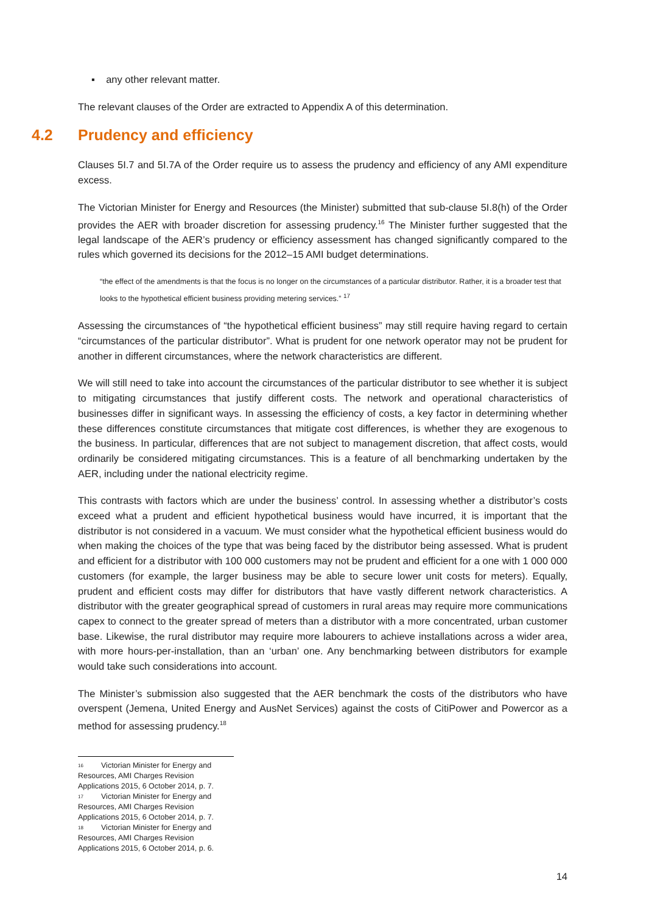▪ any other relevant matter.
The relevant clauses of the Order are extracted to Appendix A of this determination.
4.2 Prudency and efficiency
Clauses 5I.7 and 5I.7A of the Order require us to assess the prudency and efficiency of any AMI expenditure excess.
The Victorian Minister for Energy and Resources (the Minister) submitted that sub-clause 5I.8(h) of the Order provides the AER with broader discretion for assessing prudency.<sup>16</sup> The Minister further suggested that the legal landscape of the AER’s prudency or efficiency assessment has changed significantly compared to the rules which governed its decisions for the 2012–15 AMI budget determinations.
“the effect of the amendments is that the focus is no longer on the circumstances of a particular distributor. Rather, it is a broader test that looks to the hypothetical efficient business providing metering services.” <sup>17</sup>
Assessing the circumstances of “the hypothetical efficient business” may still require having regard to certain “circumstances of the particular distributor”. What is prudent for one network operator may not be prudent for another in different circumstances, where the network characteristics are different.
We will still need to take into account the circumstances of the particular distributor to see whether it is subject to mitigating circumstances that justify different costs. The network and operational characteristics of businesses differ in significant ways. In assessing the efficiency of costs, a key factor in determining whether these differences constitute circumstances that mitigate cost differences, is whether they are exogenous to the business. In particular, differences that are not subject to management discretion, that affect costs, would ordinarily be considered mitigating circumstances. This is a feature of all benchmarking undertaken by the AER, including under the national electricity regime.
This contrasts with factors which are under the business’ control. In assessing whether a distributor’s costs exceed what a prudent and efficient hypothetical business would have incurred, it is important that the distributor is not considered in a vacuum. We must consider what the hypothetical efficient business would do when making the choices of the type that was being faced by the distributor being assessed. What is prudent and efficient for a distributor with 100 000 customers may not be prudent and efficient for a one with 1 000 000 customers (for example, the larger business may be able to secure lower unit costs for meters). Equally, prudent and efficient costs may differ for distributors that have vastly different network characteristics. A distributor with the greater geographical spread of customers in rural areas may require more communications capex to connect to the greater spread of meters than a distributor with a more concentrated, urban customer base. Likewise, the rural distributor may require more labourers to achieve installations across a wider area, with more hours-per-installation, than an ‘urban’ one. Any benchmarking between distributors for example would take such considerations into account.
The Minister’s submission also suggested that the AER benchmark the costs of the distributors who have overspent (Jemena, United Energy and AusNet Services) against the costs of CitiPower and Powercor as a method for assessing prudency.<sup>18</sup>
<sup>16</sup> Victorian Minister for Energy and Resources, AMI Charges Revision Applications 2015, 6 October 2014, p. 7.
<sup>17</sup> Victorian Minister for Energy and Resources, AMI Charges Revision Applications 2015, 6 October 2014, p. 7.
<sup>18</sup> Victorian Minister for Energy and Resources, AMI Charges Revision Applications 2015, 6 October 2014, p. 6.
14